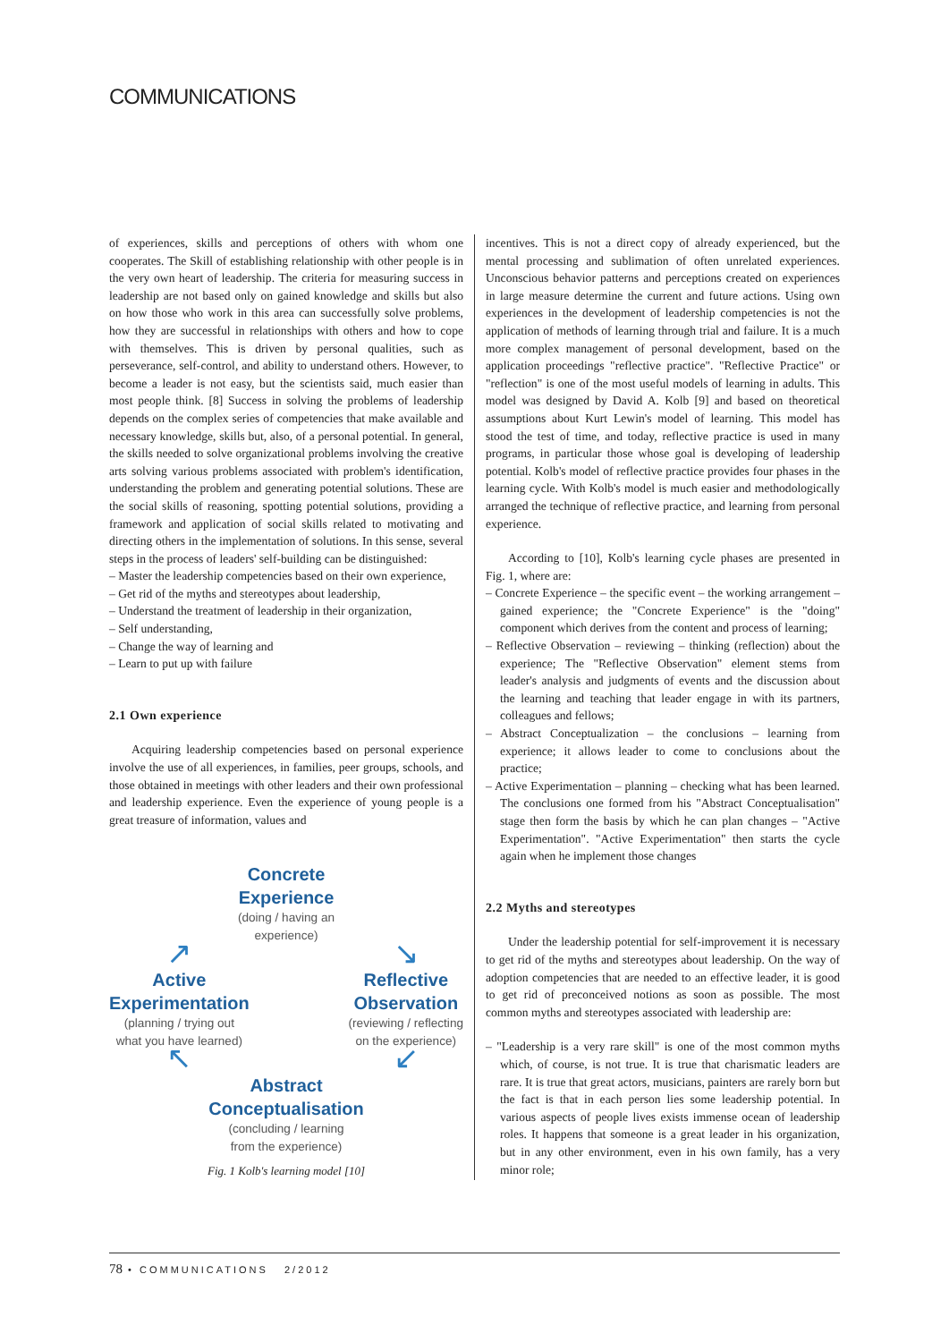COMMUNICATIONS
of experiences, skills and perceptions of others with whom one cooperates. The Skill of establishing relationship with other people is in the very own heart of leadership. The criteria for measuring success in leadership are not based only on gained knowledge and skills but also on how those who work in this area can successfully solve problems, how they are successful in relationships with others and how to cope with themselves. This is driven by personal qualities, such as perseverance, self-control, and ability to understand others. However, to become a leader is not easy, but the scientists said, much easier than most people think. [8] Success in solving the problems of leadership depends on the complex series of competencies that make available and necessary knowledge, skills but, also, of a personal potential. In general, the skills needed to solve organizational problems involving the creative arts solving various problems associated with problem's identification, understanding the problem and generating potential solutions. These are the social skills of reasoning, spotting potential solutions, providing a framework and application of social skills related to motivating and directing others in the implementation of solutions. In this sense, several steps in the process of leaders' self-building can be distinguished:
– Master the leadership competencies based on their own experience,
– Get rid of the myths and stereotypes about leadership,
– Understand the treatment of leadership in their organization,
– Self understanding,
– Change the way of learning and
– Learn to put up with failure
2.1 Own experience
Acquiring leadership competencies based on personal experience involve the use of all experiences, in families, peer groups, schools, and those obtained in meetings with other leaders and their own professional and leadership experience. Even the experience of young people is a great treasure of information, values and
Concrete
Experience
(doing / having an
experience)
↗
Active
Experimentation
(planning / trying out
what you have learned)
↖
↘
Reflective
Observation
(reviewing / reflecting
on the experience)
↙
Abstract
Conceptualisation
(concluding / learning
from the experience)
Fig. 1 Kolb's learning model [10]
incentives. This is not a direct copy of already experienced, but the mental processing and sublimation of often unrelated experiences. Unconscious behavior patterns and perceptions created on experiences in large measure determine the current and future actions. Using own experiences in the development of leadership competencies is not the application of methods of learning through trial and failure. It is a much more complex management of personal development, based on the application proceedings "reflective practice". "Reflective Practice" or "reflection" is one of the most useful models of learning in adults. This model was designed by David A. Kolb [9] and based on theoretical assumptions about Kurt Lewin's model of learning. This model has stood the test of time, and today, reflective practice is used in many programs, in particular those whose goal is developing of leadership potential. Kolb's model of reflective practice provides four phases in the learning cycle. With Kolb's model is much easier and methodologically arranged the technique of reflective practice, and learning from personal experience.
According to [10], Kolb's learning cycle phases are presented in Fig. 1, where are:
– Concrete Experience – the specific event – the working arrangement – gained experience; the "Concrete Experience" is the "doing" component which derives from the content and process of learning;
– Reflective Observation – reviewing – thinking (reflection) about the experience; The "Reflective Observation" element stems from leader's analysis and judgments of events and the discussion about the learning and teaching that leader engage in with its partners, colleagues and fellows;
– Abstract Conceptualization – the conclusions – learning from experience; it allows leader to come to conclusions about the practice;
– Active Experimentation – planning – checking what has been learned. The conclusions one formed from his "Abstract Conceptualisation" stage then form the basis by which he can plan changes – "Active Experimentation". "Active Experimentation" then starts the cycle again when he implement those changes
2.2 Myths and stereotypes
Under the leadership potential for self-improvement it is necessary to get rid of the myths and stereotypes about leadership. On the way of adoption competencies that are needed to an effective leader, it is good to get rid of preconceived notions as soon as possible. The most common myths and stereotypes associated with leadership are:
– "Leadership is a very rare skill" is one of the most common myths which, of course, is not true. It is true that charismatic leaders are rare. It is true that great actors, musicians, painters are rarely born but the fact is that in each person lies some leadership potential. In various aspects of people lives exists immense ocean of leadership roles. It happens that someone is a great leader in his organization, but in any other environment, even in his own family, has a very minor role;
78 • COMMUNICATIONS 2/2012